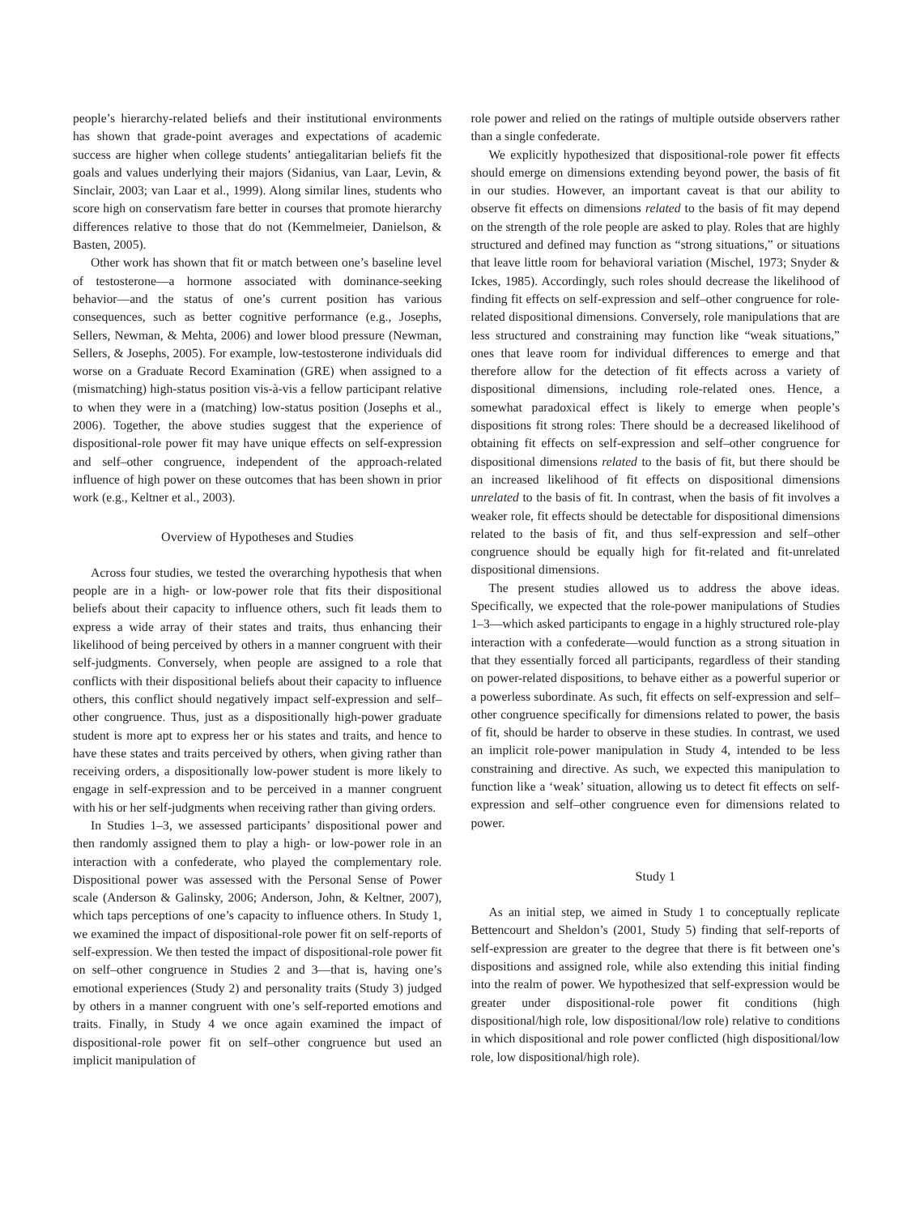people’s hierarchy-related beliefs and their institutional environments has shown that grade-point averages and expectations of academic success are higher when college students’ antiegalitarian beliefs fit the goals and values underlying their majors (Sidanius, van Laar, Levin, & Sinclair, 2003; van Laar et al., 1999). Along similar lines, students who score high on conservatism fare better in courses that promote hierarchy differences relative to those that do not (Kemmelmeier, Danielson, & Basten, 2005).
Other work has shown that fit or match between one’s baseline level of testosterone—a hormone associated with dominance-seeking behavior—and the status of one’s current position has various consequences, such as better cognitive performance (e.g., Josephs, Sellers, Newman, & Mehta, 2006) and lower blood pressure (Newman, Sellers, & Josephs, 2005). For example, low-testosterone individuals did worse on a Graduate Record Examination (GRE) when assigned to a (mismatching) high-status position vis-à-vis a fellow participant relative to when they were in a (matching) low-status position (Josephs et al., 2006). Together, the above studies suggest that the experience of dispositional-role power fit may have unique effects on self-expression and self–other congruence, independent of the approach-related influence of high power on these outcomes that has been shown in prior work (e.g., Keltner et al., 2003).
Overview of Hypotheses and Studies
Across four studies, we tested the overarching hypothesis that when people are in a high- or low-power role that fits their dispositional beliefs about their capacity to influence others, such fit leads them to express a wide array of their states and traits, thus enhancing their likelihood of being perceived by others in a manner congruent with their self-judgments. Conversely, when people are assigned to a role that conflicts with their dispositional beliefs about their capacity to influence others, this conflict should negatively impact self-expression and self–other congruence. Thus, just as a dispositionally high-power graduate student is more apt to express her or his states and traits, and hence to have these states and traits perceived by others, when giving rather than receiving orders, a dispositionally low-power student is more likely to engage in self-expression and to be perceived in a manner congruent with his or her self-judgments when receiving rather than giving orders.
In Studies 1–3, we assessed participants’ dispositional power and then randomly assigned them to play a high- or low-power role in an interaction with a confederate, who played the complementary role. Dispositional power was assessed with the Personal Sense of Power scale (Anderson & Galinsky, 2006; Anderson, John, & Keltner, 2007), which taps perceptions of one’s capacity to influence others. In Study 1, we examined the impact of dispositional-role power fit on self-reports of self-expression. We then tested the impact of dispositional-role power fit on self–other congruence in Studies 2 and 3—that is, having one’s emotional experiences (Study 2) and personality traits (Study 3) judged by others in a manner congruent with one’s self-reported emotions and traits. Finally, in Study 4 we once again examined the impact of dispositional-role power fit on self–other congruence but used an implicit manipulation of
role power and relied on the ratings of multiple outside observers rather than a single confederate.
We explicitly hypothesized that dispositional-role power fit effects should emerge on dimensions extending beyond power, the basis of fit in our studies. However, an important caveat is that our ability to observe fit effects on dimensions related to the basis of fit may depend on the strength of the role people are asked to play. Roles that are highly structured and defined may function as “strong situations,” or situations that leave little room for behavioral variation (Mischel, 1973; Snyder & Ickes, 1985). Accordingly, such roles should decrease the likelihood of finding fit effects on self-expression and self–other congruence for role-related dispositional dimensions. Conversely, role manipulations that are less structured and constraining may function like “weak situations,” ones that leave room for individual differences to emerge and that therefore allow for the detection of fit effects across a variety of dispositional dimensions, including role-related ones. Hence, a somewhat paradoxical effect is likely to emerge when people’s dispositions fit strong roles: There should be a decreased likelihood of obtaining fit effects on self-expression and self–other congruence for dispositional dimensions related to the basis of fit, but there should be an increased likelihood of fit effects on dispositional dimensions unrelated to the basis of fit. In contrast, when the basis of fit involves a weaker role, fit effects should be detectable for dispositional dimensions related to the basis of fit, and thus self-expression and self–other congruence should be equally high for fit-related and fit-unrelated dispositional dimensions.
The present studies allowed us to address the above ideas. Specifically, we expected that the role-power manipulations of Studies 1–3—which asked participants to engage in a highly structured role-play interaction with a confederate—would function as a strong situation in that they essentially forced all participants, regardless of their standing on power-related dispositions, to behave either as a powerful superior or a powerless subordinate. As such, fit effects on self-expression and self–other congruence specifically for dimensions related to power, the basis of fit, should be harder to observe in these studies. In contrast, we used an implicit role-power manipulation in Study 4, intended to be less constraining and directive. As such, we expected this manipulation to function like a ‘weak’ situation, allowing us to detect fit effects on self-expression and self–other congruence even for dimensions related to power.
Study 1
As an initial step, we aimed in Study 1 to conceptually replicate Bettencourt and Sheldon’s (2001, Study 5) finding that self-reports of self-expression are greater to the degree that there is fit between one’s dispositions and assigned role, while also extending this initial finding into the realm of power. We hypothesized that self-expression would be greater under dispositional-role power fit conditions (high dispositional/high role, low dispositional/low role) relative to conditions in which dispositional and role power conflicted (high dispositional/low role, low dispositional/high role).